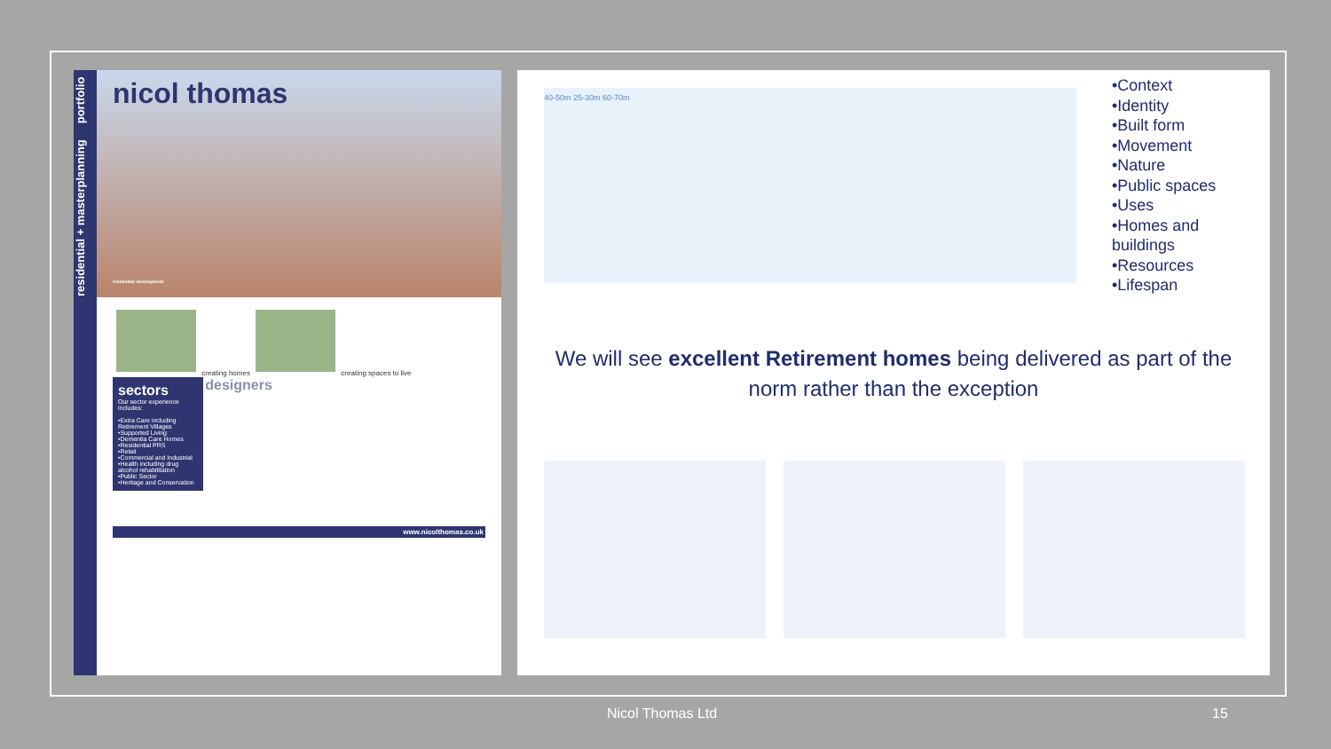residential + masterplanning portfolio
nicol thomas
residential development
creating homes creating spaces to live
sectors Our sector experience includes:
•Extra Care including Retirement Villages
•Supported Living
•Dementia Care Homes
•Residential PRS
•Retail
•Commercial and Industrial
•Health including drug alcohol rehabilitation
•Public Sector
•Heritage and Conservation
designers
www.nicolthomas.co.uk
40-50m 25-30m 60-70m
•Context
•Identity
•Built form
•Movement
•Nature
•Public spaces
•Uses
•Homes and
buildings
•Resources
•Lifespan
We will see excellent Retirement homes being delivered as part of the norm rather than the exception
Nicol Thomas Ltd 15